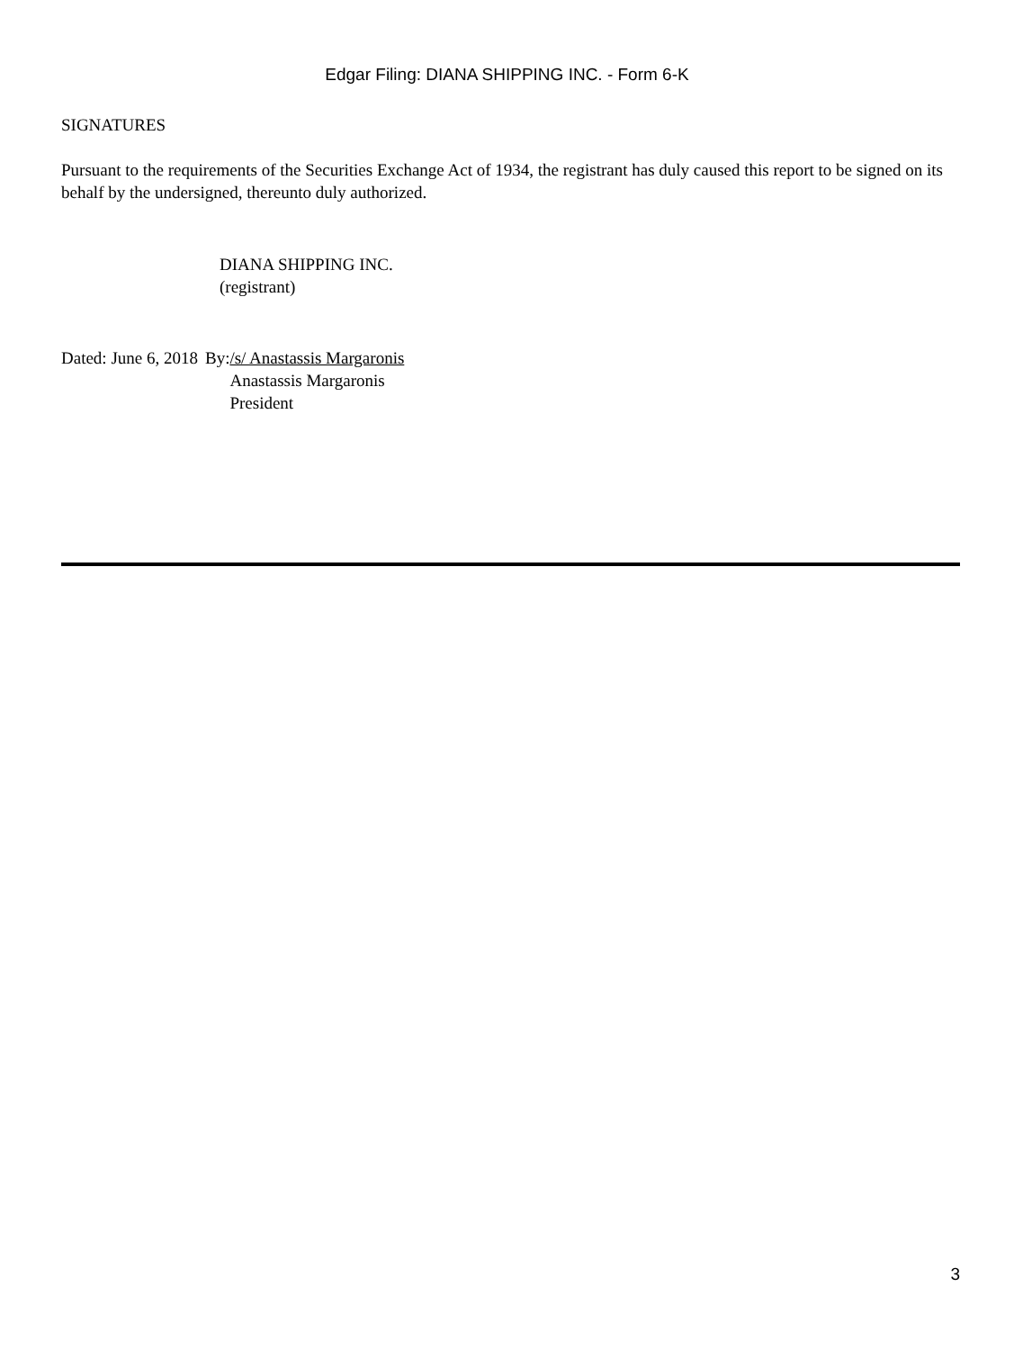Edgar Filing: DIANA SHIPPING INC. - Form 6-K
SIGNATURES
Pursuant to the requirements of the Securities Exchange Act of 1934, the registrant has duly caused this report to be signed on its behalf by the undersigned, thereunto duly authorized.
DIANA SHIPPING INC.
(registrant)
Dated: June 6, 2018 By: /s/ Anastassis Margaronis
Anastassis Margaronis
President
3